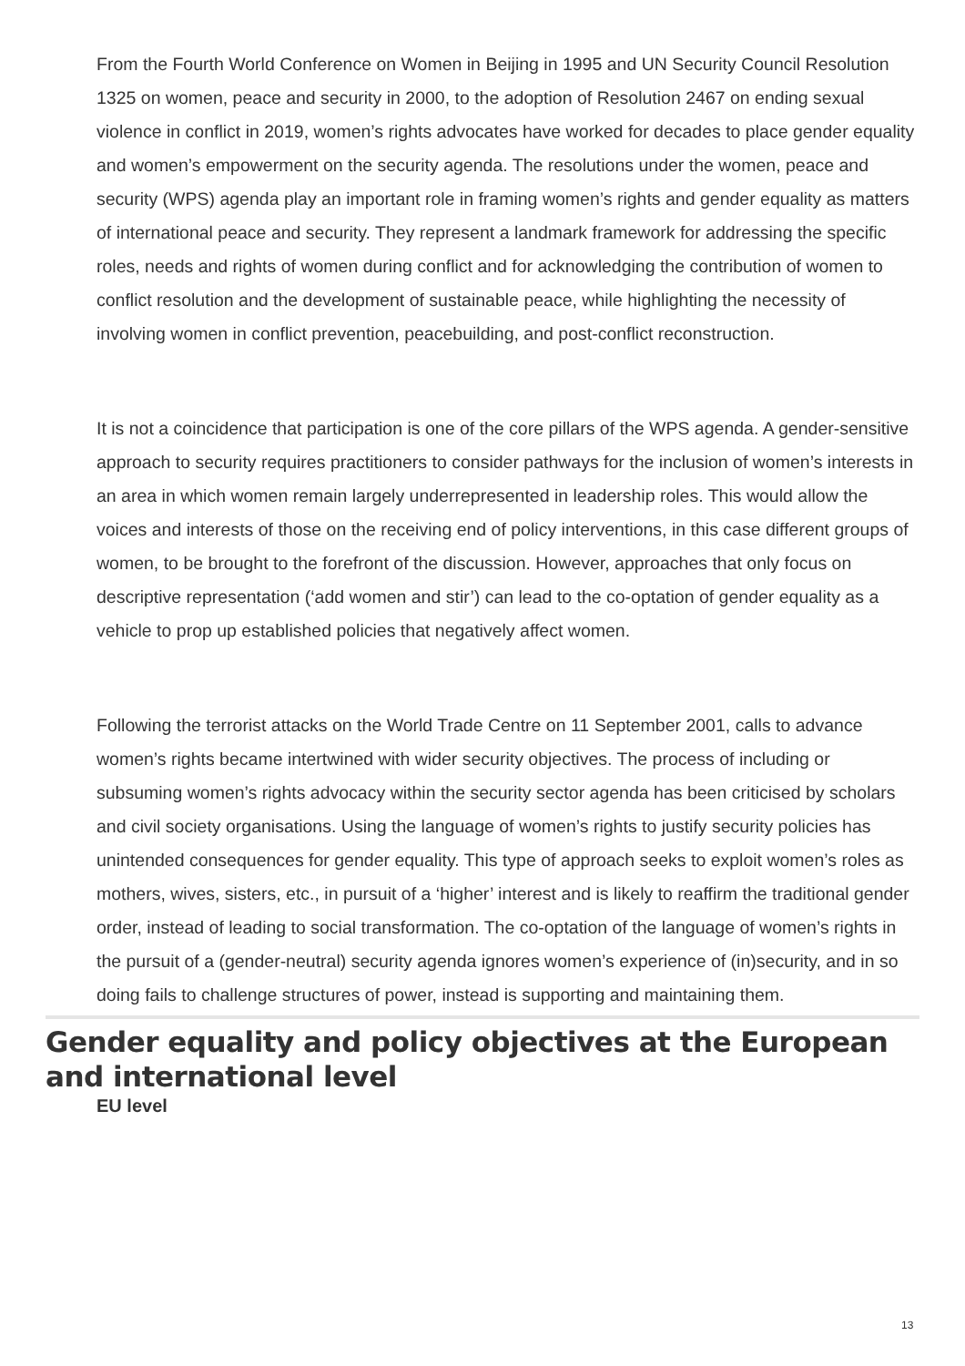From the Fourth World Conference on Women in Beijing in 1995 and UN Security Council Resolution 1325 on women, peace and security in 2000, to the adoption of Resolution 2467 on ending sexual violence in conflict in 2019, women’s rights advocates have worked for decades to place gender equality and women’s empowerment on the security agenda. The resolutions under the women, peace and security (WPS) agenda play an important role in framing women’s rights and gender equality as matters of international peace and security. They represent a landmark framework for addressing the specific roles, needs and rights of women during conflict and for acknowledging the contribution of women to conflict resolution and the development of sustainable peace, while highlighting the necessity of involving women in conflict prevention, peacebuilding, and post-conflict reconstruction.
It is not a coincidence that participation is one of the core pillars of the WPS agenda. A gender-sensitive approach to security requires practitioners to consider pathways for the inclusion of women’s interests in an area in which women remain largely underrepresented in leadership roles. This would allow the voices and interests of those on the receiving end of policy interventions, in this case different groups of women, to be brought to the forefront of the discussion. However, approaches that only focus on descriptive representation (‘add women and stir’) can lead to the co-optation of gender equality as a vehicle to prop up established policies that negatively affect women.
Following the terrorist attacks on the World Trade Centre on 11 September 2001, calls to advance women’s rights became intertwined with wider security objectives. The process of including or subsuming women’s rights advocacy within the security sector agenda has been criticised by scholars and civil society organisations. Using the language of women’s rights to justify security policies has unintended consequences for gender equality. This type of approach seeks to exploit women’s roles as mothers, wives, sisters, etc., in pursuit of a ‘higher’ interest and is likely to reaffirm the traditional gender order, instead of leading to social transformation. The co-optation of the language of women’s rights in the pursuit of a (gender-neutral) security agenda ignores women’s experience of (in)security, and in so doing fails to challenge structures of power, instead is supporting and maintaining them.
Gender equality and policy objectives at the European and international level
EU level
13